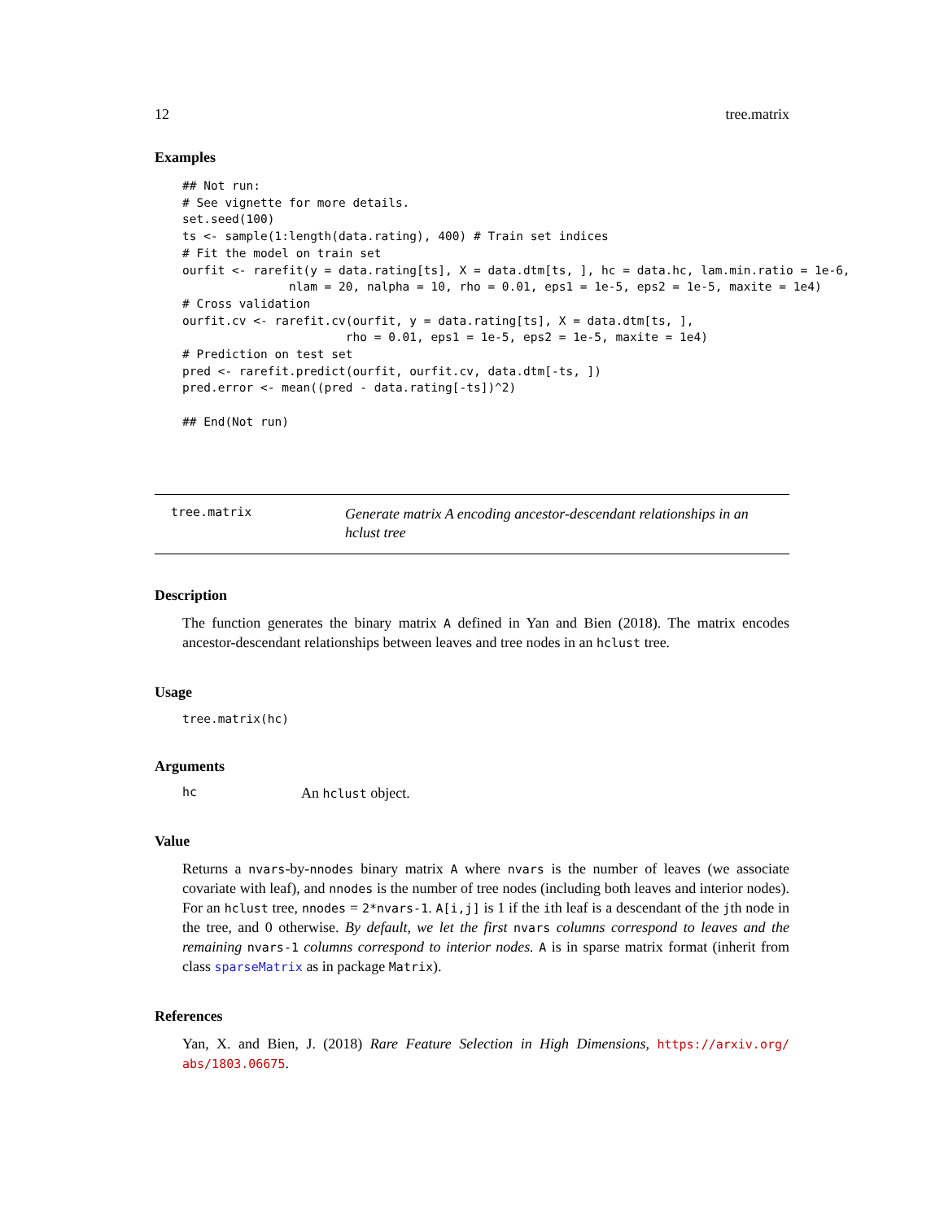12 tree.matrix
Examples
## Not run:
# See vignette for more details.
set.seed(100)
ts <- sample(1:length(data.rating), 400) # Train set indices
# Fit the model on train set
ourfit <- rarefit(y = data.rating[ts], X = data.dtm[ts, ], hc = data.hc, lam.min.ratio = 1e-6,
               nlam = 20, nalpha = 10, rho = 0.01, eps1 = 1e-5, eps2 = 1e-5, maxite = 1e4)
# Cross validation
ourfit.cv <- rarefit.cv(ourfit, y = data.rating[ts], X = data.dtm[ts, ],
                       rho = 0.01, eps1 = 1e-5, eps2 = 1e-5, maxite = 1e4)
# Prediction on test set
pred <- rarefit.predict(ourfit, ourfit.cv, data.dtm[-ts, ])
pred.error <- mean((pred - data.rating[-ts])^2)

## End(Not run)
tree.matrix Generate matrix A encoding ancestor-descendant relationships in an hclust tree
Description
The function generates the binary matrix A defined in Yan and Bien (2018). The matrix encodes ancestor-descendant relationships between leaves and tree nodes in an hclust tree.
Usage
tree.matrix(hc)
Arguments
hc An hclust object.
Value
Returns a nvars-by-nnodes binary matrix A where nvars is the number of leaves (we associate covariate with leaf), and nnodes is the number of tree nodes (including both leaves and interior nodes). For an hclust tree, nnodes = 2*nvars-1. A[i,j] is 1 if the ith leaf is a descendant of the jth node in the tree, and 0 otherwise. By default, we let the first nvars columns correspond to leaves and the remaining nvars-1 columns correspond to interior nodes. A is in sparse matrix format (inherit from class sparseMatrix as in package Matrix).
References
Yan, X. and Bien, J. (2018) Rare Feature Selection in High Dimensions, https://arxiv.org/ abs/1803.06675.